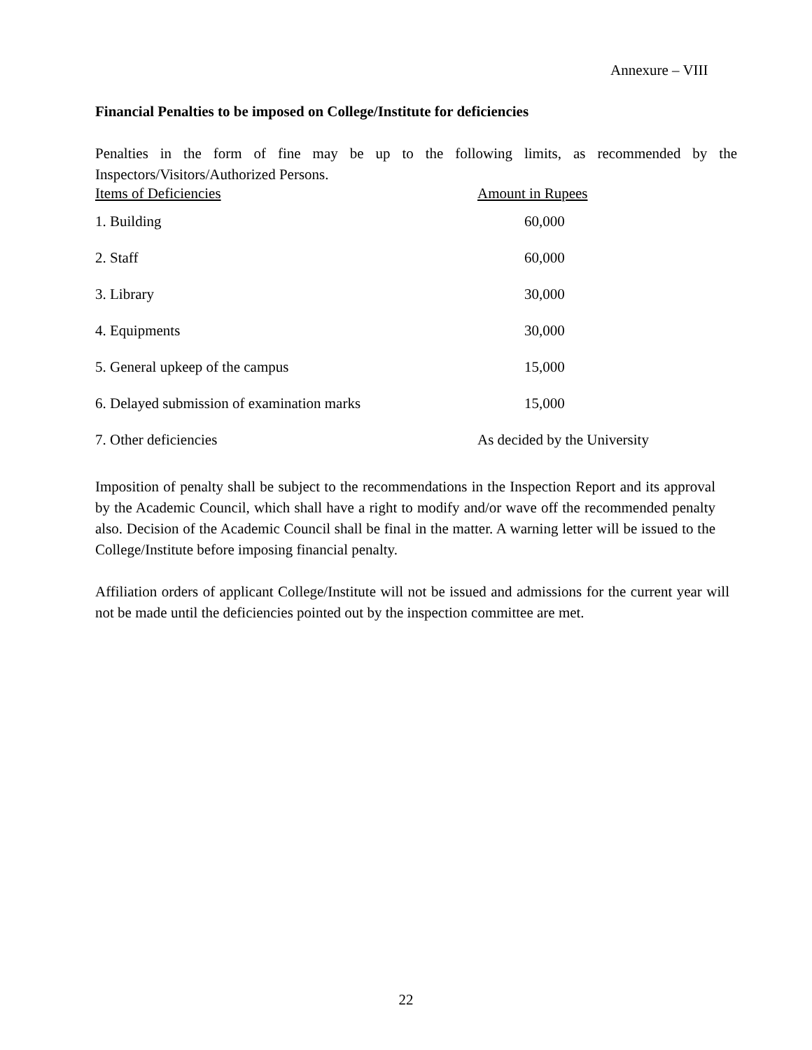Annexure – VIII
Financial Penalties to be imposed on College/Institute for deficiencies
Penalties in the form of fine may be up to the following limits, as recommended by the Inspectors/Visitors/Authorized Persons.
| Items of Deficiencies | Amount in Rupees |
| 1. Building | 60,000 |
| 2. Staff | 60,000 |
| 3. Library | 30,000 |
| 4. Equipments | 30,000 |
| 5. General upkeep of the campus | 15,000 |
| 6. Delayed submission of examination marks | 15,000 |
| 7. Other deficiencies | As decided by the University |
Imposition of penalty shall be subject to the recommendations in the Inspection Report and its approval by the Academic Council, which shall have a right to modify and/or wave off the recommended penalty also. Decision of the Academic Council shall be final in the matter. A warning letter will be issued to the College/Institute before imposing financial penalty.
Affiliation orders of applicant College/Institute will not be issued and admissions for the current year will not be made until the deficiencies pointed out by the inspection committee are met.
22